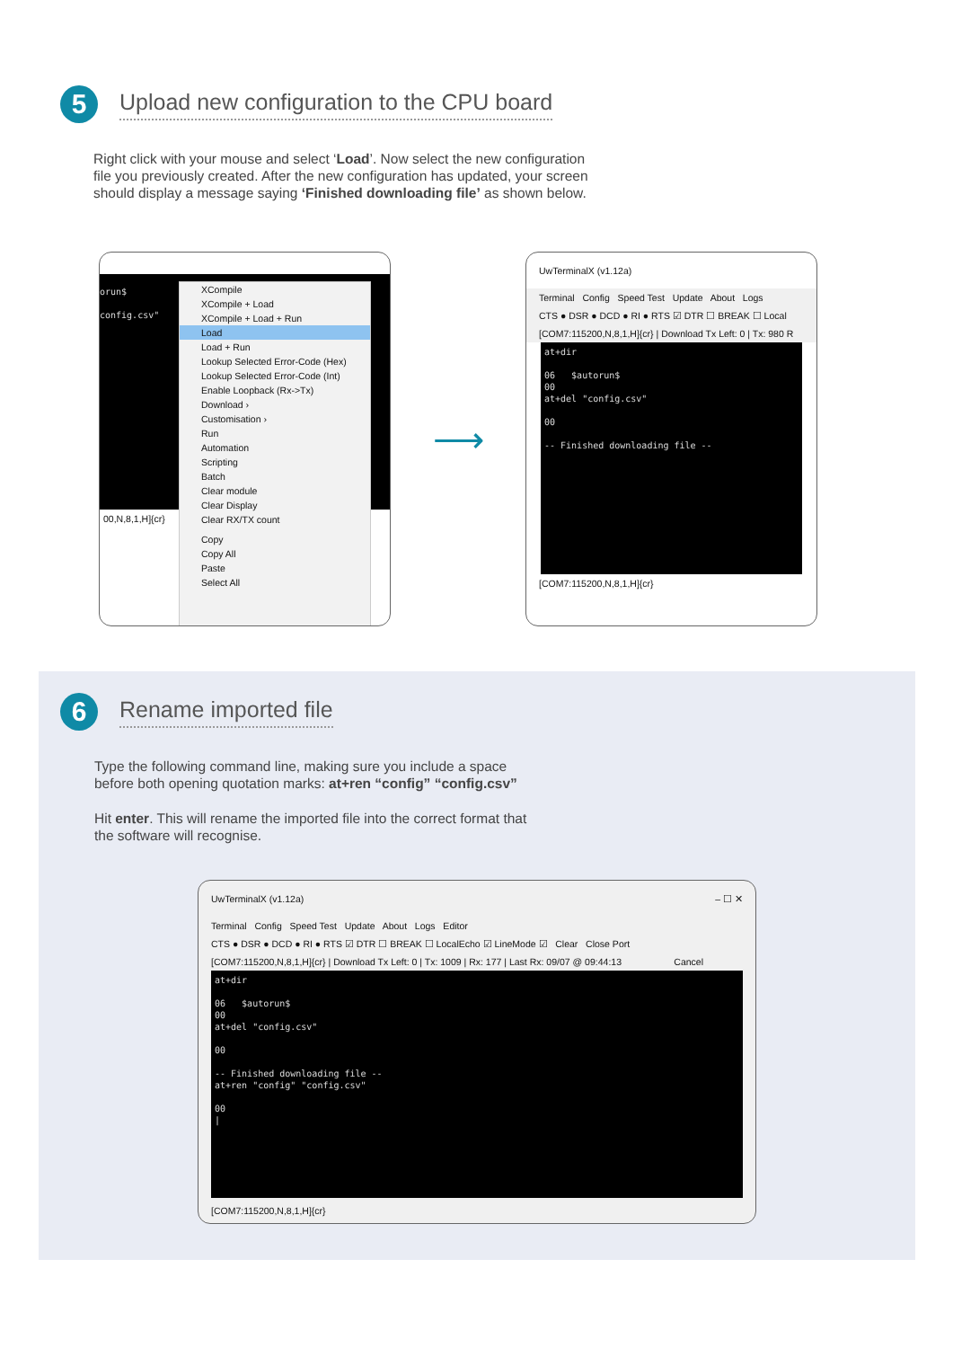5
Upload new configuration to the CPU board
Right click with your mouse and select ‘Load’. Now select the new configuration file you previously created. After the new configuration has updated, your screen should display a message saying ‘Finished downloading file’ as shown below.
orun$ config.csv"
00,N,8,1,H]{cr}
XCompile
XCompile + Load
XCompile + Load + Run
Load
Load + Run
Lookup Selected Error-Code (Hex)
Lookup Selected Error-Code (Int)
Enable Loopback (Rx->Tx)
Download ›
Customisation ›
Run
Automation
Scripting
Batch
Clear module
Clear Display
Clear RX/TX count
Copy
Copy All
Paste
Select All
⟶
UwTerminalX (v1.12a)
Terminal Config Speed Test Update About Logs
CTS ● DSR ● DCD ● RI ● RTS ☑ DTR ☐ BREAK ☐ Local
[COM7:115200,N,8,1,H]{cr} | Download Tx Left: 0 | Tx: 980 R
at+dir 06 $autorun$ 00 at+del "config.csv" 00 -- Finished downloading file --
[COM7:115200,N,8,1,H]{cr}
6
Rename imported file
Type the following command line, making sure you include a space before both opening quotation marks: at+ren “config” “config.csv”
Hit enter. This will rename the imported file into the correct format that the software will recognise.
UwTerminalX (v1.12a) – ☐ ✕
Terminal Config Speed Test Update About Logs Editor
CTS ● DSR ● DCD ● RI ● RTS ☑ DTR ☐ BREAK ☐ LocalEcho ☑ LineMode ☑ Clear Close Port
[COM7:115200,N,8,1,H]{cr} | Download Tx Left: 0 | Tx: 1009 | Rx: 177 | Last Rx: 09/07 @ 09:44:13 Cancel
at+dir 06 $autorun$ 00 at+del "config.csv" 00 -- Finished downloading file -- at+ren "config" "config.csv" 00 |
[COM7:115200,N,8,1,H]{cr}